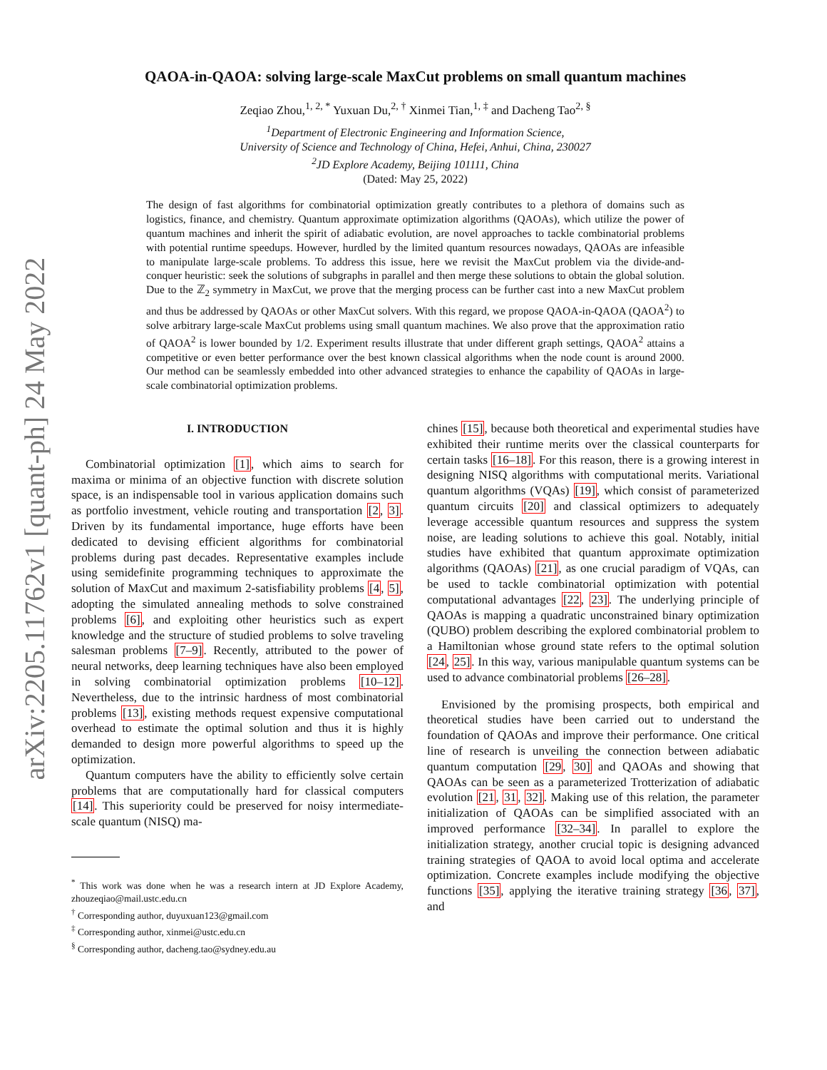arXiv:2205.11762v1 [quant-ph] 24 May 2022
QAOA-in-QAOA: solving large-scale MaxCut problems on small quantum machines
Zeqiao Zhou,<sup>1, 2, *</sup> Yuxuan Du,<sup>2, †</sup> Xinmei Tian,<sup>1, ‡</sup> and Dacheng Tao<sup>2, §</sup>
<sup>1</sup> Department of Electronic Engineering and Information Science,
University of Science and Technology of China, Hefei, Anhui, China, 230027
<sup>2</sup> JD Explore Academy, Beijing 101111, China
(Dated: May 25, 2022)
The design of fast algorithms for combinatorial optimization greatly contributes to a plethora of domains such as logistics, finance, and chemistry. Quantum approximate optimization algorithms (QAOAs), which utilize the power of quantum machines and inherit the spirit of adiabatic evolution, are novel approaches to tackle combinatorial problems with potential runtime speedups. However, hurdled by the limited quantum resources nowadays, QAOAs are infeasible to manipulate large-scale problems. To address this issue, here we revisit the MaxCut problem via the divide-and-conquer heuristic: seek the solutions of subgraphs in parallel and then merge these solutions to obtain the global solution. Due to the ℤ<sub>2</sub> symmetry in MaxCut, we prove that the merging process can be further cast into a new MaxCut problem and thus be addressed by QAOAs or other MaxCut solvers. With this regard, we propose QAOA-in-QAOA (QAOA<sup>2</sup>) to solve arbitrary large-scale MaxCut problems using small quantum machines. We also prove that the approximation ratio of QAOA<sup>2</sup> is lower bounded by 1/2. Experiment results illustrate that under different graph settings, QAOA<sup>2</sup> attains a competitive or even better performance over the best known classical algorithms when the node count is around 2000. Our method can be seamlessly embedded into other advanced strategies to enhance the capability of QAOAs in large-scale combinatorial optimization problems.
I. INTRODUCTION
Combinatorial optimization [1], which aims to search for maxima or minima of an objective function with discrete solution space, is an indispensable tool in various application domains such as portfolio investment, vehicle routing and transportation [2, 3]. Driven by its fundamental importance, huge efforts have been dedicated to devising efficient algorithms for combinatorial problems during past decades. Representative examples include using semidefinite programming techniques to approximate the solution of MaxCut and maximum 2-satisfiability problems [4, 5], adopting the simulated annealing methods to solve constrained problems [6], and exploiting other heuristics such as expert knowledge and the structure of studied problems to solve traveling salesman problems [7–9]. Recently, attributed to the power of neural networks, deep learning techniques have also been employed in solving combinatorial optimization problems [10–12]. Nevertheless, due to the intrinsic hardness of most combinatorial problems [13], existing methods request expensive computational overhead to estimate the optimal solution and thus it is highly demanded to design more powerful algorithms to speed up the optimization.
Quantum computers have the ability to efficiently solve certain problems that are computationally hard for classical computers [14]. This superiority could be preserved for noisy intermediate-scale quantum (NISQ) ma-
<sup>*</sup> This work was done when he was a research intern at JD Explore Academy, zhouzeqiao@mail.ustc.edu.cn
<sup>†</sup> Corresponding author, duyuxuan123@gmail.com
<sup>‡</sup> Corresponding author, xinmei@ustc.edu.cn
<sup>§</sup> Corresponding author, dacheng.tao@sydney.edu.au
chines [15], because both theoretical and experimental studies have exhibited their runtime merits over the classical counterparts for certain tasks [16–18]. For this reason, there is a growing interest in designing NISQ algorithms with computational merits. Variational quantum algorithms (VQAs) [19], which consist of parameterized quantum circuits [20] and classical optimizers to adequately leverage accessible quantum resources and suppress the system noise, are leading solutions to achieve this goal. Notably, initial studies have exhibited that quantum approximate optimization algorithms (QAOAs) [21], as one crucial paradigm of VQAs, can be used to tackle combinatorial optimization with potential computational advantages [22, 23]. The underlying principle of QAOAs is mapping a quadratic unconstrained binary optimization (QUBO) problem describing the explored combinatorial problem to a Hamiltonian whose ground state refers to the optimal solution [24, 25]. In this way, various manipulable quantum systems can be used to advance combinatorial problems [26–28].
Envisioned by the promising prospects, both empirical and theoretical studies have been carried out to understand the foundation of QAOAs and improve their performance. One critical line of research is unveiling the connection between adiabatic quantum computation [29, 30] and QAOAs and showing that QAOAs can be seen as a parameterized Trotterization of adiabatic evolution [21, 31, 32]. Making use of this relation, the parameter initialization of QAOAs can be simplified associated with an improved performance [32–34]. In parallel to explore the initialization strategy, another crucial topic is designing advanced training strategies of QAOA to avoid local optima and accelerate optimization. Concrete examples include modifying the objective functions [35], applying the iterative training strategy [36, 37], and